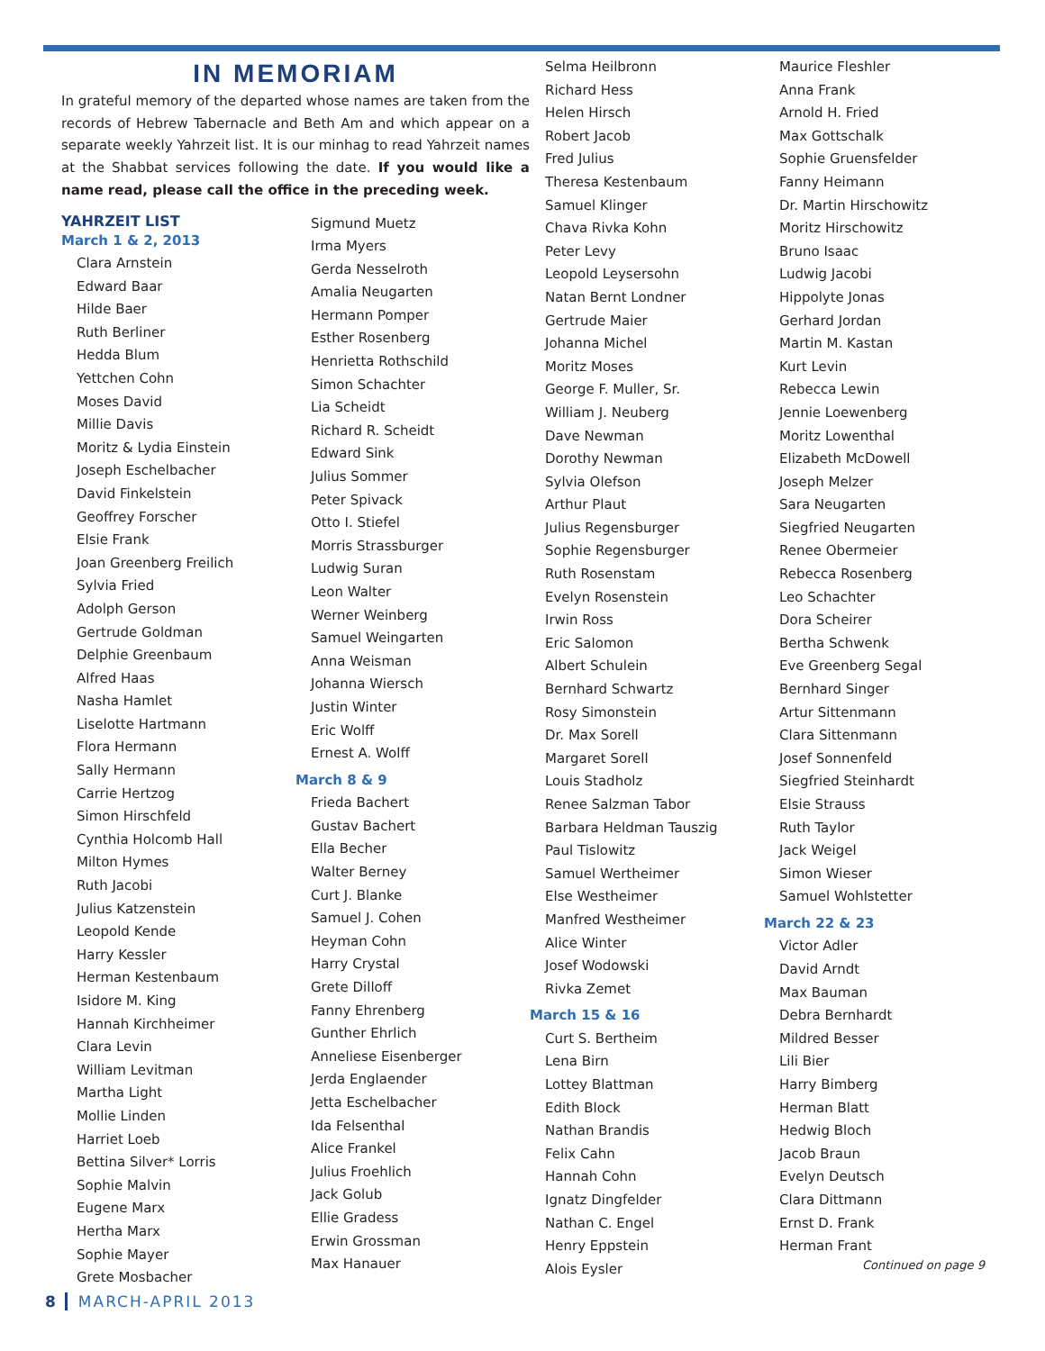IN MEMORIAM
In grateful memory of the departed whose names are taken from the records of Hebrew Tabernacle and Beth Am and which appear on a separate weekly Yahrzeit list. It is our minhag to read Yahrzeit names at the Shabbat services following the date. If you would like a name read, please call the office in the preceding week.
YAHRZEIT LIST
March 1 & 2, 2013
Clara Arnstein
Edward Baar
Hilde Baer
Ruth Berliner
Hedda Blum
Yettchen Cohn
Moses David
Millie Davis
Moritz & Lydia Einstein
Joseph Eschelbacher
David Finkelstein
Geoffrey Forscher
Elsie Frank
Joan Greenberg Freilich
Sylvia Fried
Adolph Gerson
Gertrude Goldman
Delphie Greenbaum
Alfred Haas
Nasha Hamlet
Liselotte Hartmann
Flora Hermann
Sally Hermann
Carrie Hertzog
Simon Hirschfeld
Cynthia Holcomb Hall
Milton Hymes
Ruth Jacobi
Julius Katzenstein
Leopold Kende
Harry Kessler
Herman Kestenbaum
Isidore M. King
Hannah Kirchheimer
Clara Levin
William Levitman
Martha Light
Mollie Linden
Harriet Loeb
Bettina Silver* Lorris
Sophie Malvin
Eugene Marx
Hertha Marx
Sophie Mayer
Grete Mosbacher
Sigmund Muetz
Irma Myers
Gerda Nesselroth
Amalia Neugarten
Hermann Pomper
Esther Rosenberg
Henrietta Rothschild
Simon Schachter
Lia Scheidt
Richard R. Scheidt
Edward Sink
Julius Sommer
Peter Spivack
Otto I. Stiefel
Morris Strassburger
Ludwig Suran
Leon Walter
Werner Weinberg
Samuel Weingarten
Anna Weisman
Johanna Wiersch
Justin Winter
Eric Wolff
Ernest A. Wolff
March 8 & 9
Frieda Bachert
Gustav Bachert
Ella Becher
Walter Berney
Curt J. Blanke
Samuel J. Cohen
Heyman Cohn
Harry Crystal
Grete Dilloff
Fanny Ehrenberg
Gunther Ehrlich
Anneliese Eisenberger
Jerda Englaender
Jetta Eschelbacher
Ida Felsenthal
Alice Frankel
Julius Froehlich
Jack Golub
Ellie Gradess
Erwin Grossman
Max Hanauer
Selma Heilbronn
Richard Hess
Helen Hirsch
Robert Jacob
Fred Julius
Theresa Kestenbaum
Samuel Klinger
Chava Rivka Kohn
Peter Levy
Leopold Leysersohn
Natan Bernt Londner
Gertrude Maier
Johanna Michel
Moritz Moses
George F. Muller, Sr.
William J. Neuberg
Dave Newman
Dorothy Newman
Sylvia Olefson
Arthur Plaut
Julius Regensburger
Sophie Regensburger
Ruth Rosenstam
Evelyn Rosenstein
Irwin Ross
Eric Salomon
Albert Schulein
Bernhard Schwartz
Rosy Simonstein
Dr. Max Sorell
Margaret Sorell
Louis Stadholz
Renee Salzman Tabor
Barbara Heldman Tauszig
Paul Tislowitz
Samuel Wertheimer
Else Westheimer
Manfred Westheimer
Alice Winter
Josef Wodowski
Rivka Zemet
March 15 & 16
Curt S. Bertheim
Lena Birn
Lottey Blattman
Edith Block
Nathan Brandis
Felix Cahn
Hannah Cohn
Ignatz Dingfelder
Nathan C. Engel
Henry Eppstein
Alois Eysler
Maurice Fleshler
Anna Frank
Arnold H. Fried
Max Gottschalk
Sophie Gruensfelder
Fanny Heimann
Dr. Martin Hirschowitz
Moritz Hirschowitz
Bruno Isaac
Ludwig Jacobi
Hippolyte Jonas
Gerhard Jordan
Martin M. Kastan
Kurt Levin
Rebecca Lewin
Jennie Loewenberg
Moritz Lowenthal
Elizabeth McDowell
Joseph Melzer
Sara Neugarten
Siegfried Neugarten
Renee Obermeier
Rebecca Rosenberg
Leo Schachter
Dora Scheirer
Bertha Schwenk
Eve Greenberg Segal
Bernhard Singer
Artur Sittenmann
Clara Sittenmann
Josef Sonnenfeld
Siegfried Steinhardt
Elsie Strauss
Ruth Taylor
Jack Weigel
Simon Wieser
Samuel Wohlstetter
March 22 & 23
Victor Adler
David Arndt
Max Bauman
Debra Bernhardt
Mildred Besser
Lili Bier
Harry Bimberg
Herman Blatt
Hedwig Bloch
Jacob Braun
Evelyn Deutsch
Clara Dittmann
Ernst D. Frank
Herman Frant
Continued on page 9
8 MARCH-APRIL 2013